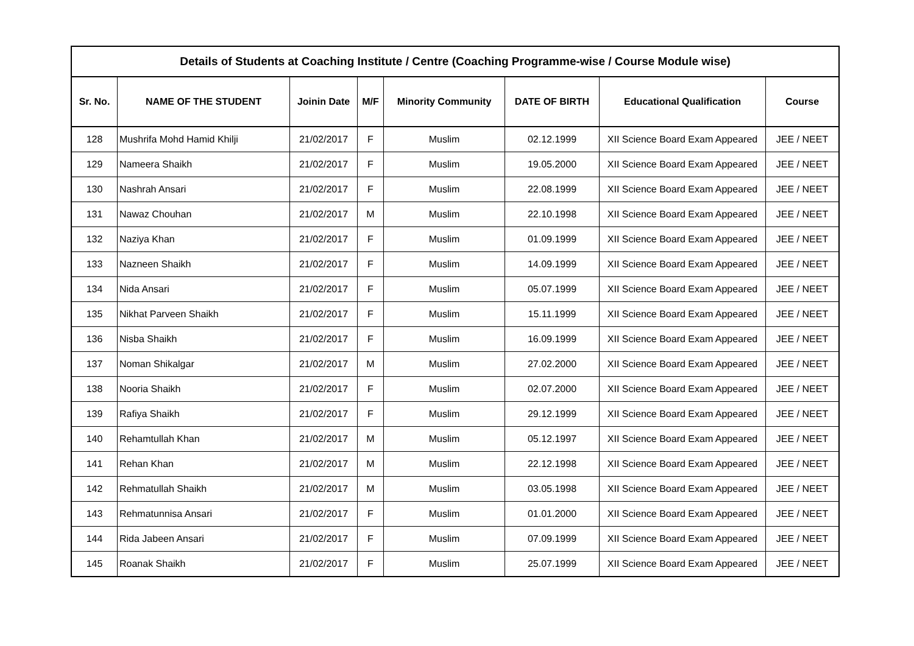| Details of Students at Coaching Institute / Centre (Coaching Programme-wise / Course Module wise) | | | | | | | |
| --- | --- | --- | --- | --- | --- | --- | --- |
| Sr. No. | NAME OF THE STUDENT | Joinin Date | M/F | Minority Community | DATE OF BIRTH | Educational Qualification | Course |
| 128 | Mushrifa Mohd Hamid Khilji | 21/02/2017 | F | Muslim | 02.12.1999 | XII Science Board Exam Appeared | JEE / NEET |
| 129 | Nameera Shaikh | 21/02/2017 | F | Muslim | 19.05.2000 | XII Science Board Exam Appeared | JEE / NEET |
| 130 | Nashrah Ansari | 21/02/2017 | F | Muslim | 22.08.1999 | XII Science Board Exam Appeared | JEE / NEET |
| 131 | Nawaz Chouhan | 21/02/2017 | M | Muslim | 22.10.1998 | XII Science Board Exam Appeared | JEE / NEET |
| 132 | Naziya Khan | 21/02/2017 | F | Muslim | 01.09.1999 | XII Science Board Exam Appeared | JEE / NEET |
| 133 | Nazneen Shaikh | 21/02/2017 | F | Muslim | 14.09.1999 | XII Science Board Exam Appeared | JEE / NEET |
| 134 | Nida Ansari | 21/02/2017 | F | Muslim | 05.07.1999 | XII Science Board Exam Appeared | JEE / NEET |
| 135 | Nikhat Parveen Shaikh | 21/02/2017 | F | Muslim | 15.11.1999 | XII Science Board Exam Appeared | JEE / NEET |
| 136 | Nisba Shaikh | 21/02/2017 | F | Muslim | 16.09.1999 | XII Science Board Exam Appeared | JEE / NEET |
| 137 | Noman Shikalgar | 21/02/2017 | M | Muslim | 27.02.2000 | XII Science Board Exam Appeared | JEE / NEET |
| 138 | Nooria Shaikh | 21/02/2017 | F | Muslim | 02.07.2000 | XII Science Board Exam Appeared | JEE / NEET |
| 139 | Rafiya Shaikh | 21/02/2017 | F | Muslim | 29.12.1999 | XII Science Board Exam Appeared | JEE / NEET |
| 140 | Rehamtullah Khan | 21/02/2017 | M | Muslim | 05.12.1997 | XII Science Board Exam Appeared | JEE / NEET |
| 141 | Rehan Khan | 21/02/2017 | M | Muslim | 22.12.1998 | XII Science Board Exam Appeared | JEE / NEET |
| 142 | Rehmatullah Shaikh | 21/02/2017 | M | Muslim | 03.05.1998 | XII Science Board Exam Appeared | JEE / NEET |
| 143 | Rehmatunnisa Ansari | 21/02/2017 | F | Muslim | 01.01.2000 | XII Science Board Exam Appeared | JEE / NEET |
| 144 | Rida Jabeen Ansari | 21/02/2017 | F | Muslim | 07.09.1999 | XII Science Board Exam Appeared | JEE / NEET |
| 145 | Roanak Shaikh | 21/02/2017 | F | Muslim | 25.07.1999 | XII Science Board Exam Appeared | JEE / NEET |